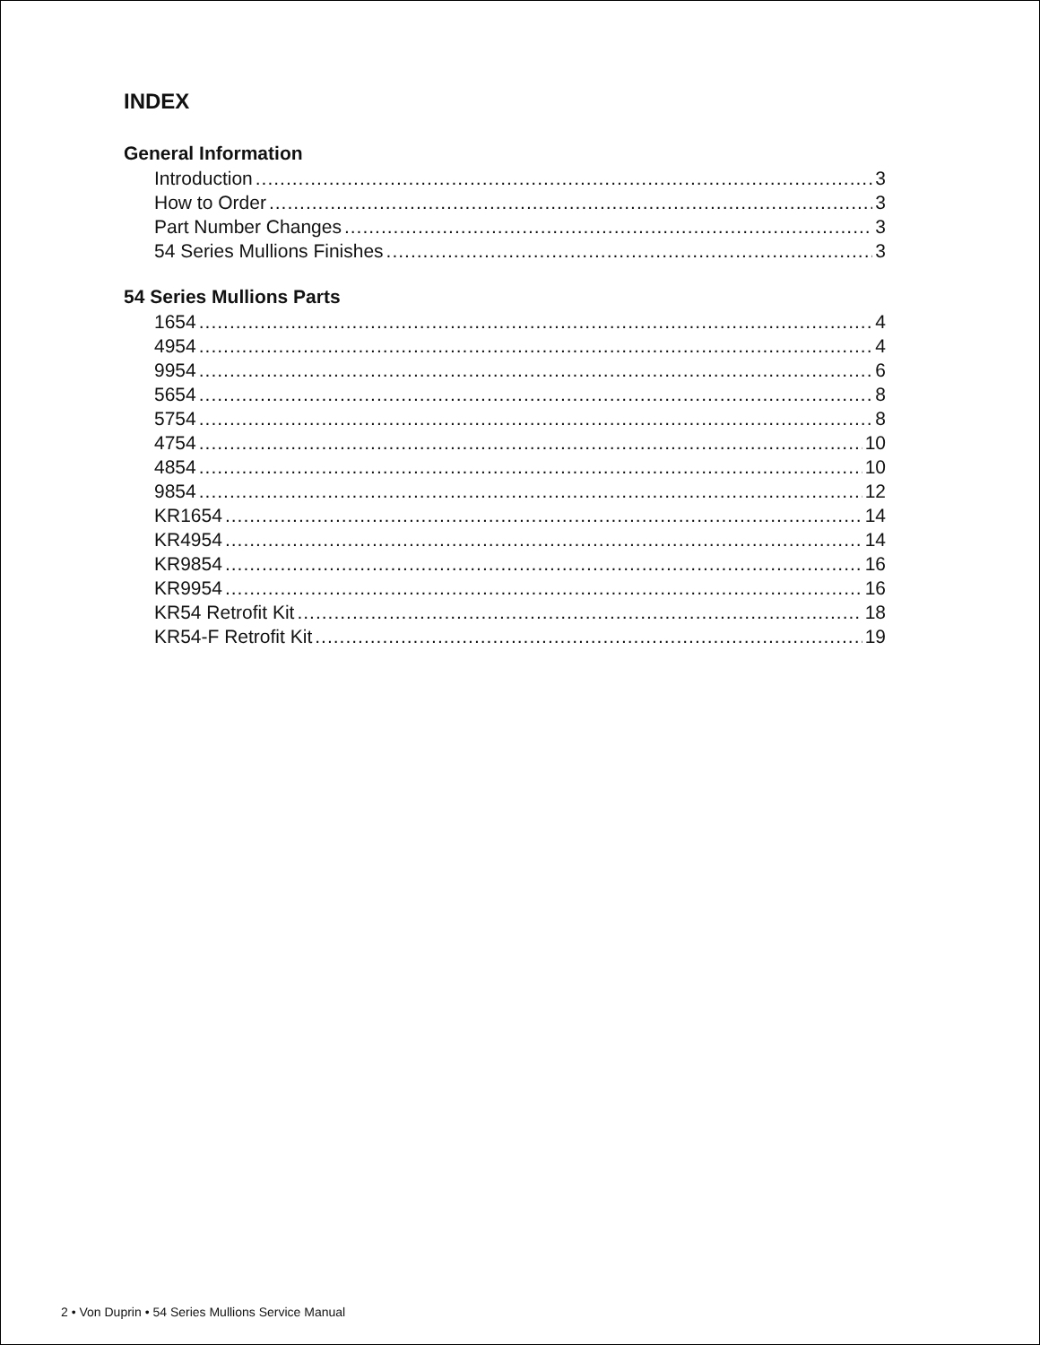INDEX
General Information
Introduction 3
How to Order 3
Part Number Changes 3
54 Series Mullions Finishes 3
54 Series Mullions Parts
1654 4
4954 4
9954 6
5654 8
5754 8
4754 10
4854 10
9854 12
KR1654 14
KR4954 14
KR9854 16
KR9954 16
KR54 Retrofit Kit 18
KR54-F Retrofit Kit 19
2 • Von Duprin • 54 Series Mullions Service Manual